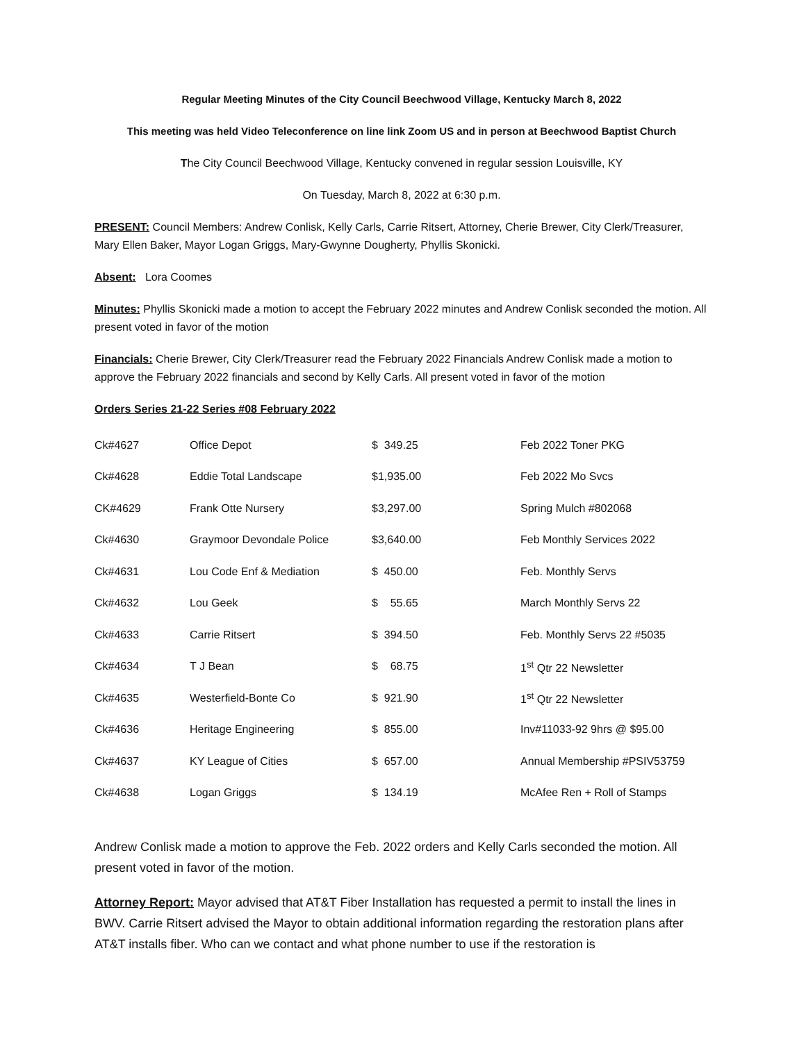Regular Meeting Minutes of the City Council Beechwood Village, Kentucky March 8, 2022
This meeting was held Video Teleconference on line link Zoom US and in person at Beechwood Baptist Church
The City Council Beechwood Village, Kentucky convened in regular session Louisville, KY
On Tuesday, March 8, 2022 at 6:30 p.m.
PRESENT: Council Members: Andrew Conlisk, Kelly Carls, Carrie Ritsert, Attorney, Cherie Brewer, City Clerk/Treasurer, Mary Ellen Baker, Mayor Logan Griggs, Mary-Gwynne Dougherty, Phyllis Skonicki.
Absent: Lora Coomes
Minutes: Phyllis Skonicki made a motion to accept the February 2022 minutes and Andrew Conlisk seconded the motion. All present voted in favor of the motion
Financials: Cherie Brewer, City Clerk/Treasurer read the February 2022 Financials Andrew Conlisk made a motion to approve the February 2022 financials and second by Kelly Carls. All present voted in favor of the motion
Orders Series 21-22 Series #08 February 2022
| Ck#4627 | Office Depot | $ 349.25 | Feb 2022 Toner PKG |
| Ck#4628 | Eddie Total Landscape | $1,935.00 | Feb 2022 Mo Svcs |
| CK#4629 | Frank Otte Nursery | $3,297.00 | Spring Mulch #802068 |
| Ck#4630 | Graymoor Devondale Police | $3,640.00 | Feb Monthly Services 2022 |
| Ck#4631 | Lou Code Enf & Mediation | $ 450.00 | Feb. Monthly Servs |
| Ck#4632 | Lou Geek | $ 55.65 | March Monthly Servs 22 |
| Ck#4633 | Carrie Ritsert | $ 394.50 | Feb. Monthly Servs 22 #5035 |
| Ck#4634 | T J Bean | $ 68.75 | 1<sup>st</sup> Qtr 22 Newsletter |
| Ck#4635 | Westerfield-Bonte Co | $ 921.90 | 1<sup>st</sup> Qtr 22 Newsletter |
| Ck#4636 | Heritage Engineering | $ 855.00 | Inv#11033-92 9hrs @ $95.00 |
| Ck#4637 | KY League of Cities | $ 657.00 | Annual Membership #PSIV53759 |
| Ck#4638 | Logan Griggs | $ 134.19 | McAfee Ren + Roll of Stamps |
Andrew Conlisk made a motion to approve the Feb. 2022 orders and Kelly Carls seconded the motion. All present voted in favor of the motion.
Attorney Report: Mayor advised that AT&T Fiber Installation has requested a permit to install the lines in BWV. Carrie Ritsert advised the Mayor to obtain additional information regarding the restoration plans after AT&T installs fiber. Who can we contact and what phone number to use if the restoration is